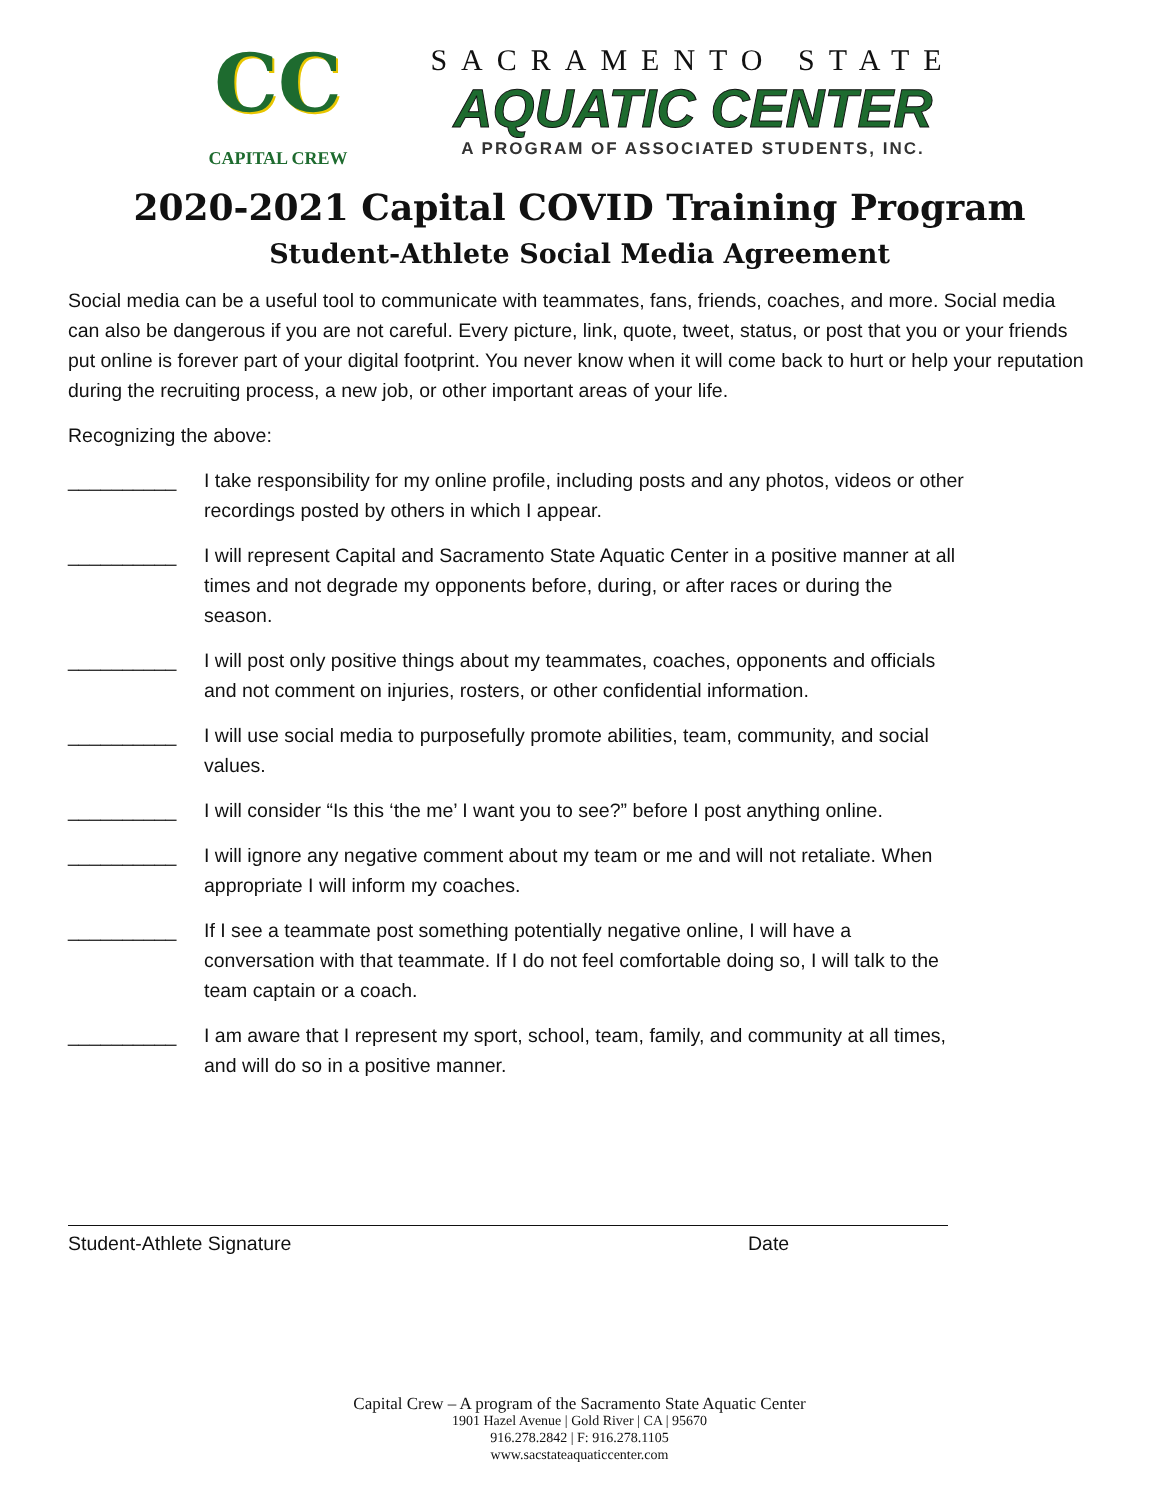CC
CAPITAL CREW
SACRAMENTO STATE
AQUATIC CENTER
A PROGRAM OF ASSOCIATED STUDENTS, INC.
2020-2021 Capital COVID Training Program
Student-Athlete Social Media Agreement
Social media can be a useful tool to communicate with teammates, fans, friends, coaches, and more. Social media can also be dangerous if you are not careful. Every picture, link, quote, tweet, status, or post that you or your friends put online is forever part of your digital footprint. You never know when it will come back to hurt or help your reputation during the recruiting process, a new job, or other important areas of your life.
Recognizing the above:
__________ I take responsibility for my online profile, including posts and any photos, videos or other recordings posted by others in which I appear.
__________ I will represent Capital and Sacramento State Aquatic Center in a positive manner at all times and not degrade my opponents before, during, or after races or during the season.
__________ I will post only positive things about my teammates, coaches, opponents and officials and not comment on injuries, rosters, or other confidential information.
__________ I will use social media to purposefully promote abilities, team, community, and social values.
__________ I will consider “Is this ‘the me’ I want you to see?” before I post anything online.
__________ I will ignore any negative comment about my team or me and will not retaliate. When appropriate I will inform my coaches.
__________ If I see a teammate post something potentially negative online, I will have a conversation with that teammate. If I do not feel comfortable doing so, I will talk to the team captain or a coach.
__________ I am aware that I represent my sport, school, team, family, and community at all times, and will do so in a positive manner.
Student-Athlete Signature Date
Capital Crew – A program of the Sacramento State Aquatic Center
1901 Hazel Avenue | Gold River | CA | 95670
916.278.2842 | F: 916.278.1105
www.sacstateaquaticcenter.com